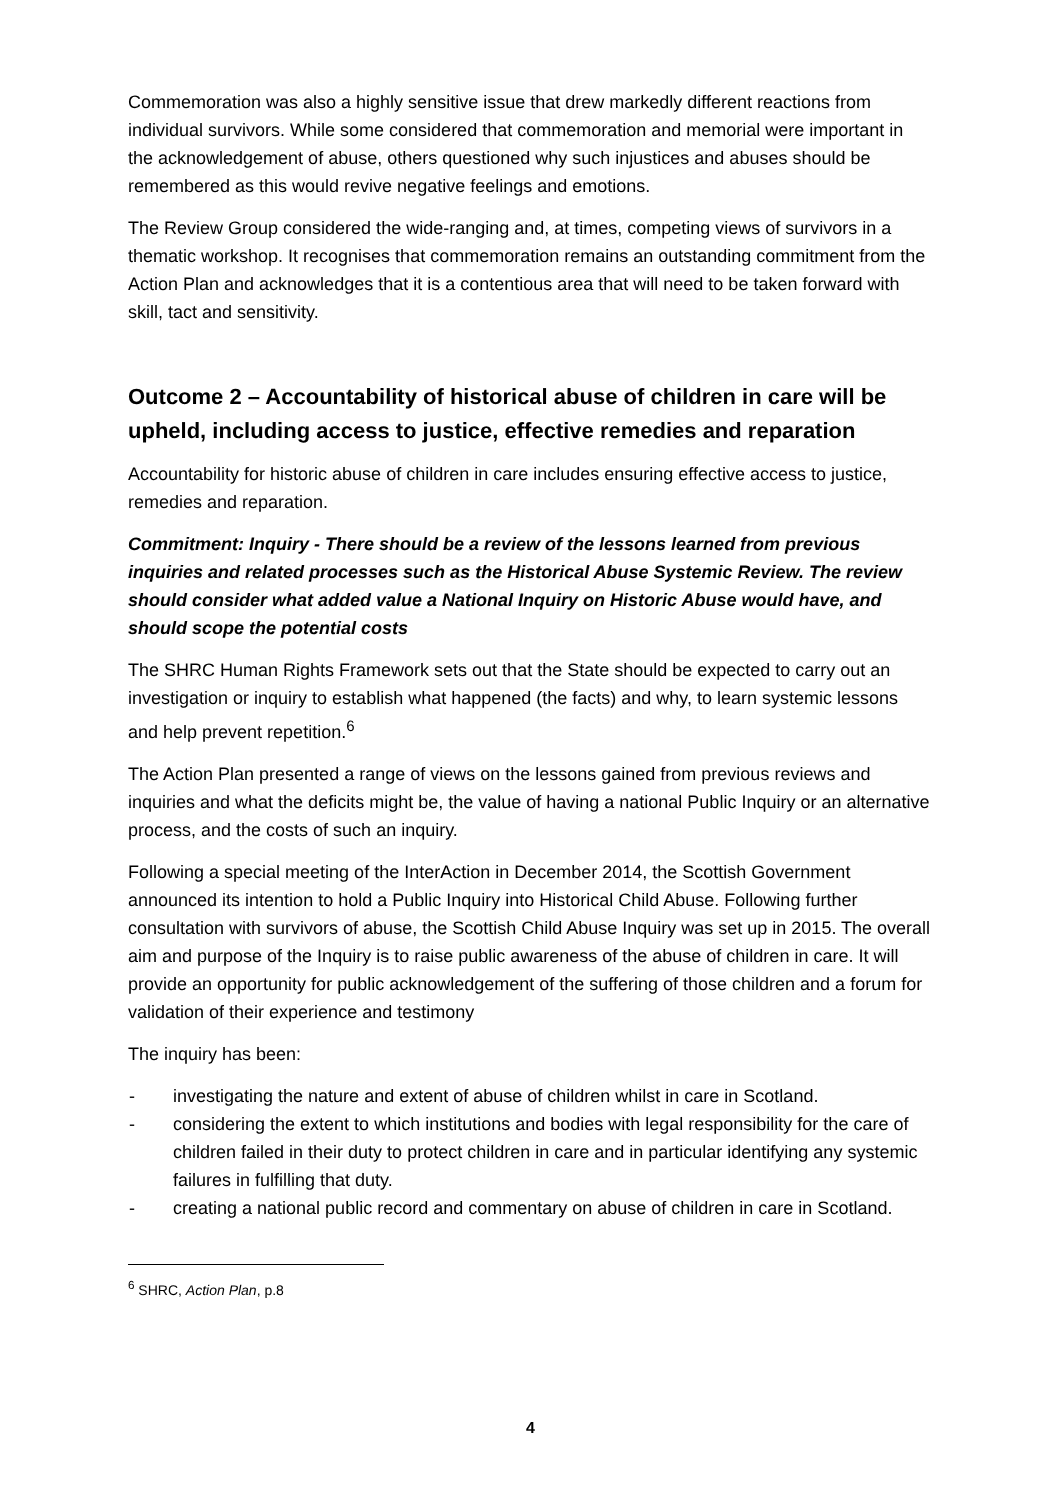Commemoration was also a highly sensitive issue that drew markedly different reactions from individual survivors. While some considered that commemoration and memorial were important in the acknowledgement of abuse, others questioned why such injustices and abuses should be remembered as this would revive negative feelings and emotions.
The Review Group considered the wide-ranging and, at times, competing views of survivors in a thematic workshop. It recognises that commemoration remains an outstanding commitment from the Action Plan and acknowledges that it is a contentious area that will need to be taken forward with skill, tact and sensitivity.
Outcome 2 – Accountability of historical abuse of children in care will be upheld, including access to justice, effective remedies and reparation
Accountability for historic abuse of children in care includes ensuring effective access to justice, remedies and reparation.
Commitment: Inquiry - There should be a review of the lessons learned from previous inquiries and related processes such as the Historical Abuse Systemic Review. The review should consider what added value a National Inquiry on Historic Abuse would have, and should scope the potential costs
The SHRC Human Rights Framework sets out that the State should be expected to carry out an investigation or inquiry to establish what happened (the facts) and why, to learn systemic lessons and help prevent repetition.<sup>6</sup>
The Action Plan presented a range of views on the lessons gained from previous reviews and inquiries and what the deficits might be, the value of having a national Public Inquiry or an alternative process, and the costs of such an inquiry.
Following a special meeting of the InterAction in December 2014, the Scottish Government announced its intention to hold a Public Inquiry into Historical Child Abuse. Following further consultation with survivors of abuse, the Scottish Child Abuse Inquiry was set up in 2015. The overall aim and purpose of the Inquiry is to raise public awareness of the abuse of children in care. It will provide an opportunity for public acknowledgement of the suffering of those children and a forum for validation of their experience and testimony
The inquiry has been:
- investigating the nature and extent of abuse of children whilst in care in Scotland.
- considering the extent to which institutions and bodies with legal responsibility for the care of children failed in their duty to protect children in care and in particular identifying any systemic failures in fulfilling that duty.
- creating a national public record and commentary on abuse of children in care in Scotland.
<sup>6</sup> SHRC, Action Plan, p.8
4